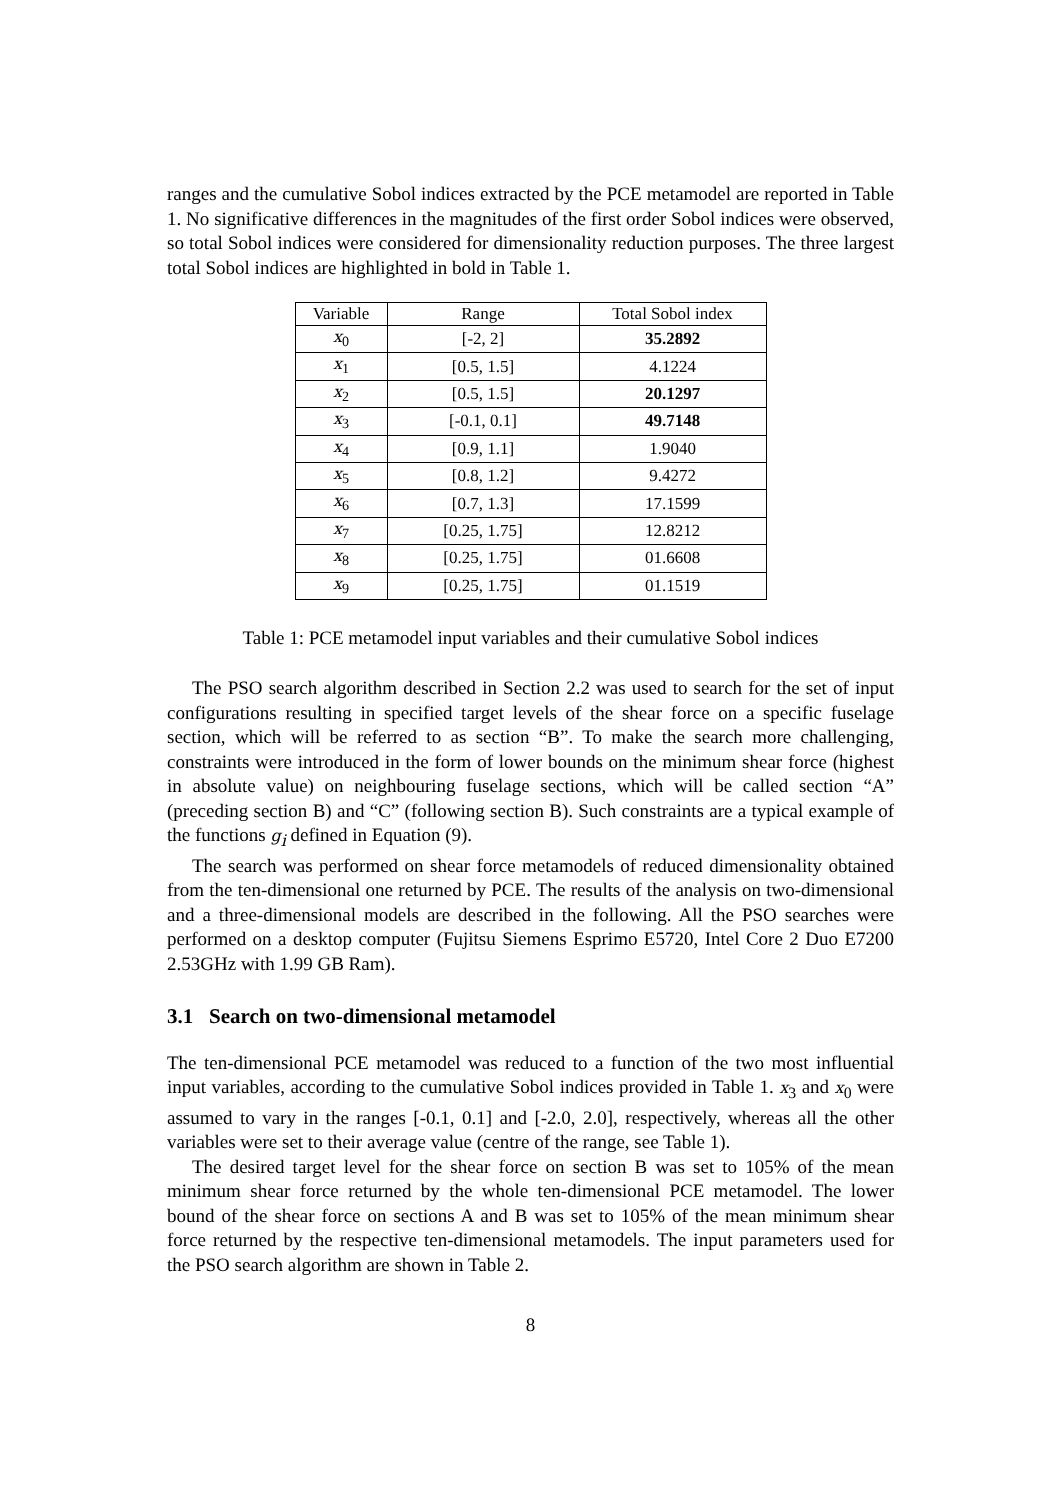ranges and the cumulative Sobol indices extracted by the PCE metamodel are reported in Table 1. No significative differences in the magnitudes of the first order Sobol indices were observed, so total Sobol indices were considered for dimensionality reduction purposes. The three largest total Sobol indices are highlighted in bold in Table 1.
| Variable | Range | Total Sobol index |
| --- | --- | --- |
| x<sub>0</sub> | [-2, 2] | 35.2892 |
| x<sub>1</sub> | [0.5, 1.5] | 4.1224 |
| x<sub>2</sub> | [0.5, 1.5] | 20.1297 |
| x<sub>3</sub> | [-0.1, 0.1] | 49.7148 |
| x<sub>4</sub> | [0.9, 1.1] | 1.9040 |
| x<sub>5</sub> | [0.8, 1.2] | 9.4272 |
| x<sub>6</sub> | [0.7, 1.3] | 17.1599 |
| x<sub>7</sub> | [0.25, 1.75] | 12.8212 |
| x<sub>8</sub> | [0.25, 1.75] | 01.6608 |
| x<sub>9</sub> | [0.25, 1.75] | 01.1519 |
Table 1: PCE metamodel input variables and their cumulative Sobol indices
The PSO search algorithm described in Section 2.2 was used to search for the set of input configurations resulting in specified target levels of the shear force on a specific fuselage section, which will be referred to as section “B”. To make the search more challenging, constraints were introduced in the form of lower bounds on the minimum shear force (highest in absolute value) on neighbouring fuselage sections, which will be called section “A” (preceding section B) and “C” (following section B). Such constraints are a typical example of the functions g<sub>i</sub> defined in Equation (9).
The search was performed on shear force metamodels of reduced dimensionality obtained from the ten-dimensional one returned by PCE. The results of the analysis on two-dimensional and a three-dimensional models are described in the following. All the PSO searches were performed on a desktop computer (Fujitsu Siemens Esprimo E5720, Intel Core 2 Duo E7200 2.53GHz with 1.99 GB Ram).
3.1 Search on two-dimensional metamodel
The ten-dimensional PCE metamodel was reduced to a function of the two most influential input variables, according to the cumulative Sobol indices provided in Table 1. x<sub>3</sub> and x<sub>0</sub> were assumed to vary in the ranges [-0.1, 0.1] and [-2.0, 2.0], respectively, whereas all the other variables were set to their average value (centre of the range, see Table 1).
The desired target level for the shear force on section B was set to 105% of the mean minimum shear force returned by the whole ten-dimensional PCE metamodel. The lower bound of the shear force on sections A and B was set to 105% of the mean minimum shear force returned by the respective ten-dimensional metamodels. The input parameters used for the PSO search algorithm are shown in Table 2.
8